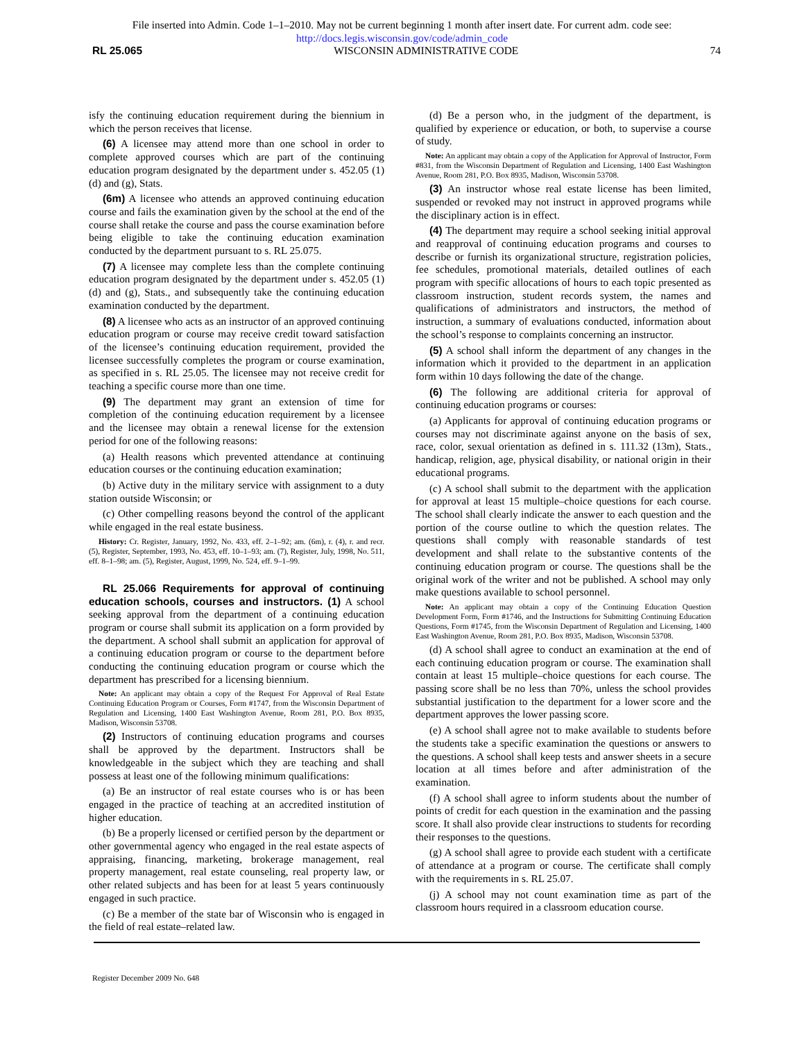File inserted into Admin. Code 1–1–2010. May not be current beginning 1 month after insert date. For current adm. code see:
http://docs.legis.wisconsin.gov/code/admin_code
RL 25.065 WISCONSIN ADMINISTRATIVE CODE 74
isfy the continuing education requirement during the biennium in which the person receives that license.
(6) A licensee may attend more than one school in order to complete approved courses which are part of the continuing education program designated by the department under s. 452.05 (1) (d) and (g), Stats.
(6m) A licensee who attends an approved continuing education course and fails the examination given by the school at the end of the course shall retake the course and pass the course examination before being eligible to take the continuing education examination conducted by the department pursuant to s. RL 25.075.
(7) A licensee may complete less than the complete continuing education program designated by the department under s. 452.05 (1) (d) and (g), Stats., and subsequently take the continuing education examination conducted by the department.
(8) A licensee who acts as an instructor of an approved continuing education program or course may receive credit toward satisfaction of the licensee’s continuing education requirement, provided the licensee successfully completes the program or course examination, as specified in s. RL 25.05. The licensee may not receive credit for teaching a specific course more than one time.
(9) The department may grant an extension of time for completion of the continuing education requirement by a licensee and the licensee may obtain a renewal license for the extension period for one of the following reasons:
(a) Health reasons which prevented attendance at continuing education courses or the continuing education examination;
(b) Active duty in the military service with assignment to a duty station outside Wisconsin; or
(c) Other compelling reasons beyond the control of the applicant while engaged in the real estate business.
History: Cr. Register, January, 1992, No. 433, eff. 2–1–92; am. (6m), r. (4), r. and recr. (5), Register, September, 1993, No. 453, eff. 10–1–93; am. (7), Register, July, 1998, No. 511, eff. 8–1–98; am. (5), Register, August, 1999, No. 524, eff. 9–1–99.
RL 25.066 Requirements for approval of continuing education schools, courses and instructors. (1) A school seeking approval from the department of a continuing education program or course shall submit its application on a form provided by the department. A school shall submit an application for approval of a continuing education program or course to the department before conducting the continuing education program or course which the department has prescribed for a licensing biennium.
Note: An applicant may obtain a copy of the Request For Approval of Real Estate Continuing Education Program or Courses, Form #1747, from the Wisconsin Department of Regulation and Licensing, 1400 East Washington Avenue, Room 281, P.O. Box 8935, Madison, Wisconsin 53708.
(2) Instructors of continuing education programs and courses shall be approved by the department. Instructors shall be knowledgeable in the subject which they are teaching and shall possess at least one of the following minimum qualifications:
(a) Be an instructor of real estate courses who is or has been engaged in the practice of teaching at an accredited institution of higher education.
(b) Be a properly licensed or certified person by the department or other governmental agency who engaged in the real estate aspects of appraising, financing, marketing, brokerage management, real property management, real estate counseling, real property law, or other related subjects and has been for at least 5 years continuously engaged in such practice.
(c) Be a member of the state bar of Wisconsin who is engaged in the field of real estate–related law.
(d) Be a person who, in the judgment of the department, is qualified by experience or education, or both, to supervise a course of study.
Note: An applicant may obtain a copy of the Application for Approval of Instructor, Form #831, from the Wisconsin Department of Regulation and Licensing, 1400 East Washington Avenue, Room 281, P.O. Box 8935, Madison, Wisconsin 53708.
(3) An instructor whose real estate license has been limited, suspended or revoked may not instruct in approved programs while the disciplinary action is in effect.
(4) The department may require a school seeking initial approval and reapproval of continuing education programs and courses to describe or furnish its organizational structure, registration policies, fee schedules, promotional materials, detailed outlines of each program with specific allocations of hours to each topic presented as classroom instruction, student records system, the names and qualifications of administrators and instructors, the method of instruction, a summary of evaluations conducted, information about the school’s response to complaints concerning an instructor.
(5) A school shall inform the department of any changes in the information which it provided to the department in an application form within 10 days following the date of the change.
(6) The following are additional criteria for approval of continuing education programs or courses:
(a) Applicants for approval of continuing education programs or courses may not discriminate against anyone on the basis of sex, race, color, sexual orientation as defined in s. 111.32 (13m), Stats., handicap, religion, age, physical disability, or national origin in their educational programs.
(c) A school shall submit to the department with the application for approval at least 15 multiple–choice questions for each course. The school shall clearly indicate the answer to each question and the portion of the course outline to which the question relates. The questions shall comply with reasonable standards of test development and shall relate to the substantive contents of the continuing education program or course. The questions shall be the original work of the writer and not be published. A school may only make questions available to school personnel.
Note: An applicant may obtain a copy of the Continuing Education Question Development Form, Form #1746, and the Instructions for Submitting Continuing Education Questions, Form #1745, from the Wisconsin Department of Regulation and Licensing, 1400 East Washington Avenue, Room 281, P.O. Box 8935, Madison, Wisconsin 53708.
(d) A school shall agree to conduct an examination at the end of each continuing education program or course. The examination shall contain at least 15 multiple–choice questions for each course. The passing score shall be no less than 70%, unless the school provides substantial justification to the department for a lower score and the department approves the lower passing score.
(e) A school shall agree not to make available to students before the students take a specific examination the questions or answers to the questions. A school shall keep tests and answer sheets in a secure location at all times before and after administration of the examination.
(f) A school shall agree to inform students about the number of points of credit for each question in the examination and the passing score. It shall also provide clear instructions to students for recording their responses to the questions.
(g) A school shall agree to provide each student with a certificate of attendance at a program or course. The certificate shall comply with the requirements in s. RL 25.07.
(j) A school may not count examination time as part of the classroom hours required in a classroom education course.
Register December 2009 No. 648